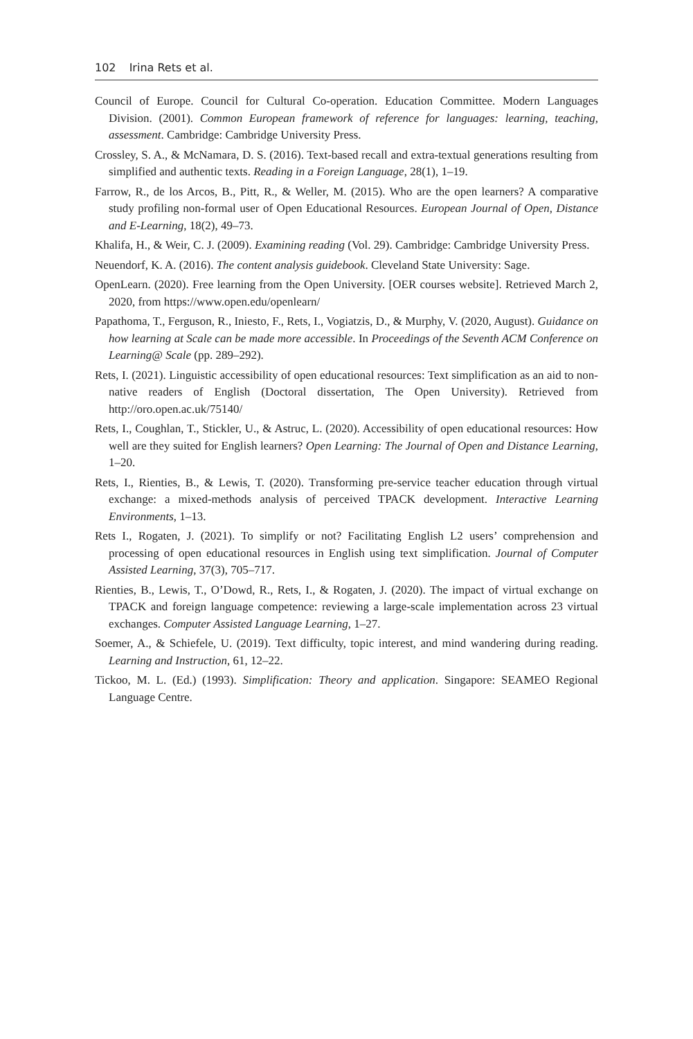102 Irina Rets et al.
Council of Europe. Council for Cultural Co-operation. Education Committee. Modern Languages Division. (2001). Common European framework of reference for languages: learning, teaching, assessment. Cambridge: Cambridge University Press.
Crossley, S. A., & McNamara, D. S. (2016). Text-based recall and extra-textual generations resulting from simplified and authentic texts. Reading in a Foreign Language, 28(1), 1–19.
Farrow, R., de los Arcos, B., Pitt, R., & Weller, M. (2015). Who are the open learners? A comparative study profiling non-formal user of Open Educational Resources. European Journal of Open, Distance and E-Learning, 18(2), 49–73.
Khalifa, H., & Weir, C. J. (2009). Examining reading (Vol. 29). Cambridge: Cambridge University Press.
Neuendorf, K. A. (2016). The content analysis guidebook. Cleveland State University: Sage.
OpenLearn. (2020). Free learning from the Open University. [OER courses website]. Retrieved March 2, 2020, from https://www.open.edu/openlearn/
Papathoma, T., Ferguson, R., Iniesto, F., Rets, I., Vogiatzis, D., & Murphy, V. (2020, August). Guidance on how learning at Scale can be made more accessible. In Proceedings of the Seventh ACM Conference on Learning@ Scale (pp. 289–292).
Rets, I. (2021). Linguistic accessibility of open educational resources: Text simplification as an aid to non-native readers of English (Doctoral dissertation, The Open University). Retrieved from http://oro.open.ac.uk/75140/
Rets, I., Coughlan, T., Stickler, U., & Astruc, L. (2020). Accessibility of open educational resources: How well are they suited for English learners? Open Learning: The Journal of Open and Distance Learning, 1–20.
Rets, I., Rienties, B., & Lewis, T. (2020). Transforming pre-service teacher education through virtual exchange: a mixed-methods analysis of perceived TPACK development. Interactive Learning Environments, 1–13.
Rets I., Rogaten, J. (2021). To simplify or not? Facilitating English L2 users’ comprehension and processing of open educational resources in English using text simplification. Journal of Computer Assisted Learning, 37(3), 705–717.
Rienties, B., Lewis, T., O’Dowd, R., Rets, I., & Rogaten, J. (2020). The impact of virtual exchange on TPACK and foreign language competence: reviewing a large-scale implementation across 23 virtual exchanges. Computer Assisted Language Learning, 1–27.
Soemer, A., & Schiefele, U. (2019). Text difficulty, topic interest, and mind wandering during reading. Learning and Instruction, 61, 12–22.
Tickoo, M. L. (Ed.) (1993). Simplification: Theory and application. Singapore: SEAMEO Regional Language Centre.